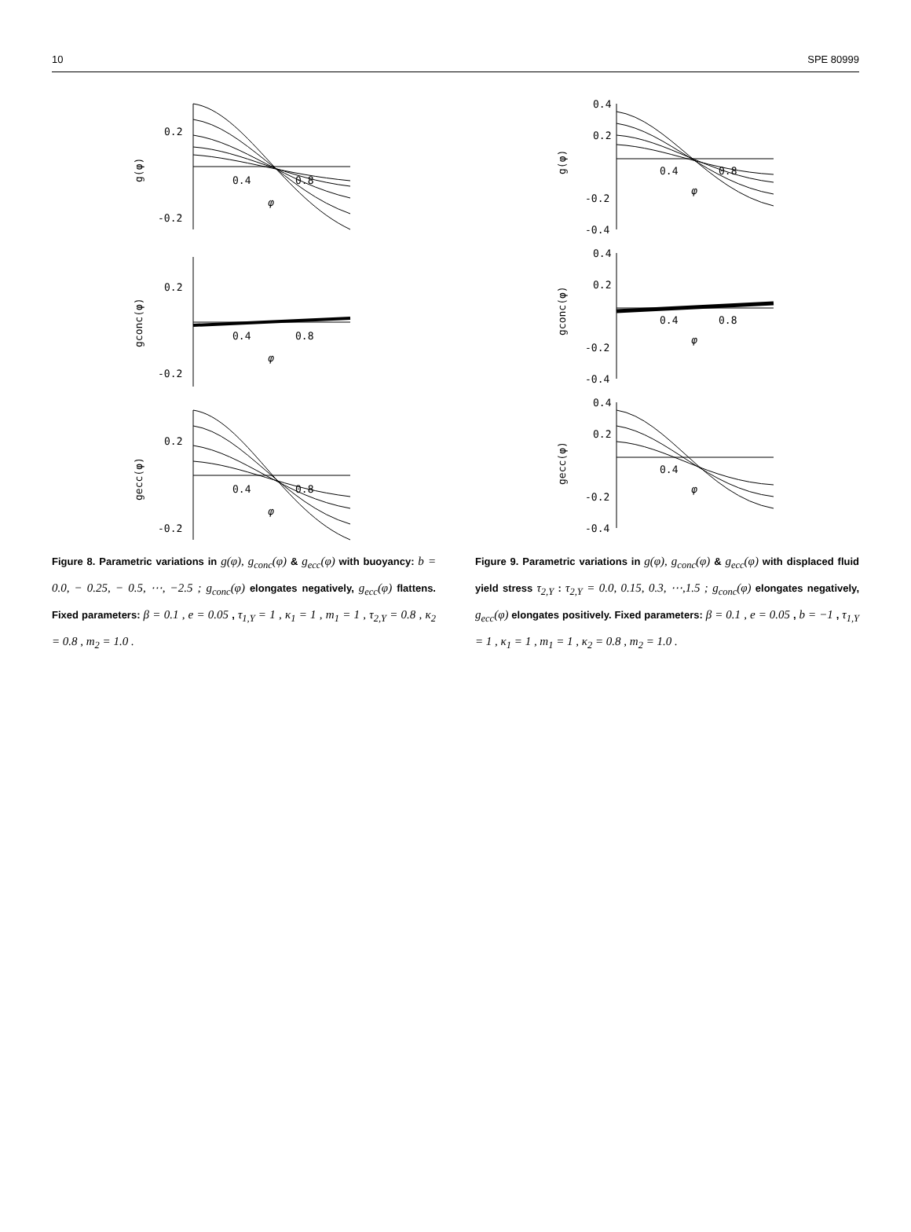10 SPE 80999
0.2
0.4
0.8
-0.2
φ
g(φ)
0.2
0.4
0.8
-0.2
φ
gconc(φ)
0.2
0.4
0.8
-0.2
φ
gecc(φ)
Figure 8. Parametric variations in g(φ), g<sub>conc</sub>(φ) & g<sub>ecc</sub>(φ) with buoyancy: b = 0.0, − 0.25, − 0.5, ⋯, −2.5 ; g<sub>conc</sub>(φ) elongates negatively, g<sub>ecc</sub>(φ) flattens. Fixed parameters: β = 0.1 , e = 0.05 , τ<sub>1,Y</sub> = 1 , κ<sub>1</sub> = 1 , m<sub>1</sub> = 1 , τ<sub>2,Y</sub> = 0.8 , κ<sub>2</sub> = 0.8 , m<sub>2</sub> = 1.0 .
0.4
0.2
0.4
0.8
-0.2
-0.4
φ
g(φ)
0.4
0.2
0.4
0.8
-0.2
-0.4
φ
gconc(φ)
0.4
0.2
0.4
-0.2
-0.4
φ
gecc(φ)
Figure 9. Parametric variations in g(φ), g<sub>conc</sub>(φ) & g<sub>ecc</sub>(φ) with displaced fluid yield stress τ<sub>2,Y</sub> : τ<sub>2,Y</sub> = 0.0, 0.15, 0.3, ⋯,1.5 ; g<sub>conc</sub>(φ) elongates negatively, g<sub>ecc</sub>(φ) elongates positively. Fixed parameters: β = 0.1 , e = 0.05 , b = −1 , τ<sub>1,Y</sub> = 1 , κ<sub>1</sub> = 1 , m<sub>1</sub> = 1 , κ<sub>2</sub> = 0.8 , m<sub>2</sub> = 1.0 .